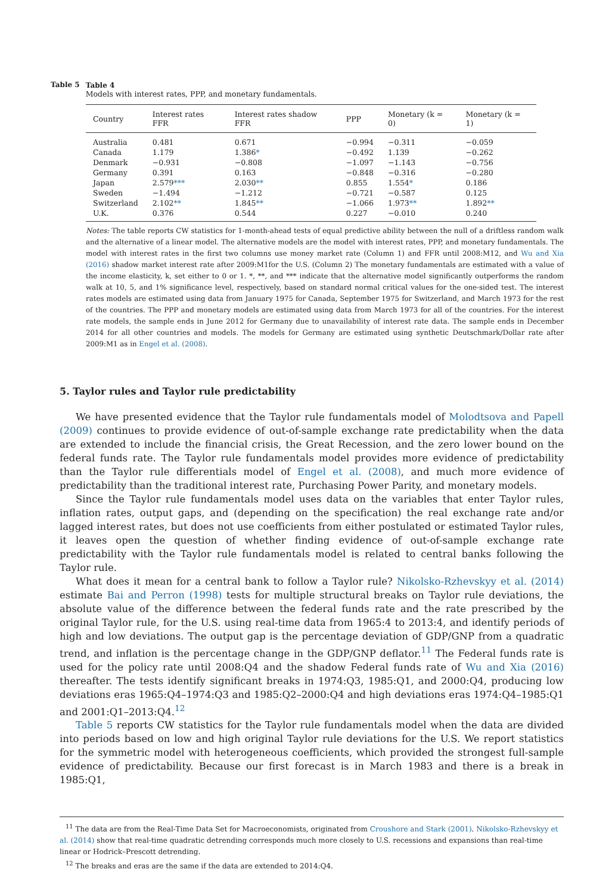Table 5 Table 4
Models with interest rates, PPP, and monetary fundamentals.
| Country | Interest rates FFR | Interest rates shadow FFR | PPP | Monetary (k = 0) | Monetary (k = 1) |
| --- | --- | --- | --- | --- | --- |
| Australia | 0.481 | 0.671 | −0.994 | −0.311 | −0.059 |
| Canada | 1.179 | 1.386 * | −0.492 | 1.139 | −0.262 |
| Denmark | −0.931 | −0.808 | −1.097 | −1.143 | −0.756 |
| Germany | 0.391 | 0.163 | −0.848 | −0.316 | −0.280 |
| Japan | 2.579 *** | 2.030 ** | 0.855 | 1.554 * | 0.186 |
| Sweden | −1.494 | −1.212 | −0.721 | −0.587 | 0.125 |
| Switzerland | 2.102 ** | 1.845 ** | −1.066 | 1.973 ** | 1.892 ** |
| U.K. | 0.376 | 0.544 | 0.227 | −0.010 | 0.240 |
Notes: The table reports CW statistics for 1-month-ahead tests of equal predictive ability between the null of a driftless random walk and the alternative of a linear model. The alternative models are the model with interest rates, PPP, and monetary fundamentals. The model with interest rates in the first two columns use money market rate (Column 1) and FFR until 2008:M12, and Wu and Xia (2016) shadow market interest rate after 2009:M1for the U.S. (Column 2) The monetary fundamentals are estimated with a value of the income elasticity, k, set either to 0 or 1. *, **, and *** indicate that the alternative model significantly outperforms the random walk at 10, 5, and 1% significance level, respectively, based on standard normal critical values for the one-sided test. The interest rates models are estimated using data from January 1975 for Canada, September 1975 for Switzerland, and March 1973 for the rest of the countries. The PPP and monetary models are estimated using data from March 1973 for all of the countries. For the interest rate models, the sample ends in June 2012 for Germany due to unavailability of interest rate data. The sample ends in December 2014 for all other countries and models. The models for Germany are estimated using synthetic Deutschmark/Dollar rate after 2009:M1 as in Engel et al. (2008).
5. Taylor rules and Taylor rule predictability
We have presented evidence that the Taylor rule fundamentals model of Molodtsova and Papell (2009) continues to provide evidence of out-of-sample exchange rate predictability when the data are extended to include the financial crisis, the Great Recession, and the zero lower bound on the federal funds rate. The Taylor rule fundamentals model provides more evidence of predictability than the Taylor rule differentials model of Engel et al. (2008), and much more evidence of predictability than the traditional interest rate, Purchasing Power Parity, and monetary models.
Since the Taylor rule fundamentals model uses data on the variables that enter Taylor rules, inflation rates, output gaps, and (depending on the specification) the real exchange rate and/or lagged interest rates, but does not use coefficients from either postulated or estimated Taylor rules, it leaves open the question of whether finding evidence of out-of-sample exchange rate predictability with the Taylor rule fundamentals model is related to central banks following the Taylor rule.
What does it mean for a central bank to follow a Taylor rule? Nikolsko-Rzhevskyy et al. (2014) estimate Bai and Perron (1998) tests for multiple structural breaks on Taylor rule deviations, the absolute value of the difference between the federal funds rate and the rate prescribed by the original Taylor rule, for the U.S. using real-time data from 1965:4 to 2013:4, and identify periods of high and low deviations. The output gap is the percentage deviation of GDP/GNP from a quadratic trend, and inflation is the percentage change in the GDP/GNP deflator.<sup>11</sup> The Federal funds rate is used for the policy rate until 2008:Q4 and the shadow Federal funds rate of Wu and Xia (2016) thereafter. The tests identify significant breaks in 1974:Q3, 1985:Q1, and 2000:Q4, producing low deviations eras 1965:Q4–1974:Q3 and 1985:Q2–2000:Q4 and high deviations eras 1974:Q4–1985:Q1 and 2001:Q1–2013:Q4.<sup>12</sup>
Table 5 reports CW statistics for the Taylor rule fundamentals model when the data are divided into periods based on low and high original Taylor rule deviations for the U.S. We report statistics for the symmetric model with heterogeneous coefficients, which provided the strongest full-sample evidence of predictability. Because our first forecast is in March 1983 and there is a break in 1985:Q1,
<sup>11</sup> The data are from the Real-Time Data Set for Macroeconomists, originated from Croushore and Stark (2001). Nikolsko-Rzhevskyy et al. (2014) show that real-time quadratic detrending corresponds much more closely to U.S. recessions and expansions than real-time linear or Hodrick–Prescott detrending.
<sup>12</sup> The breaks and eras are the same if the data are extended to 2014:Q4.